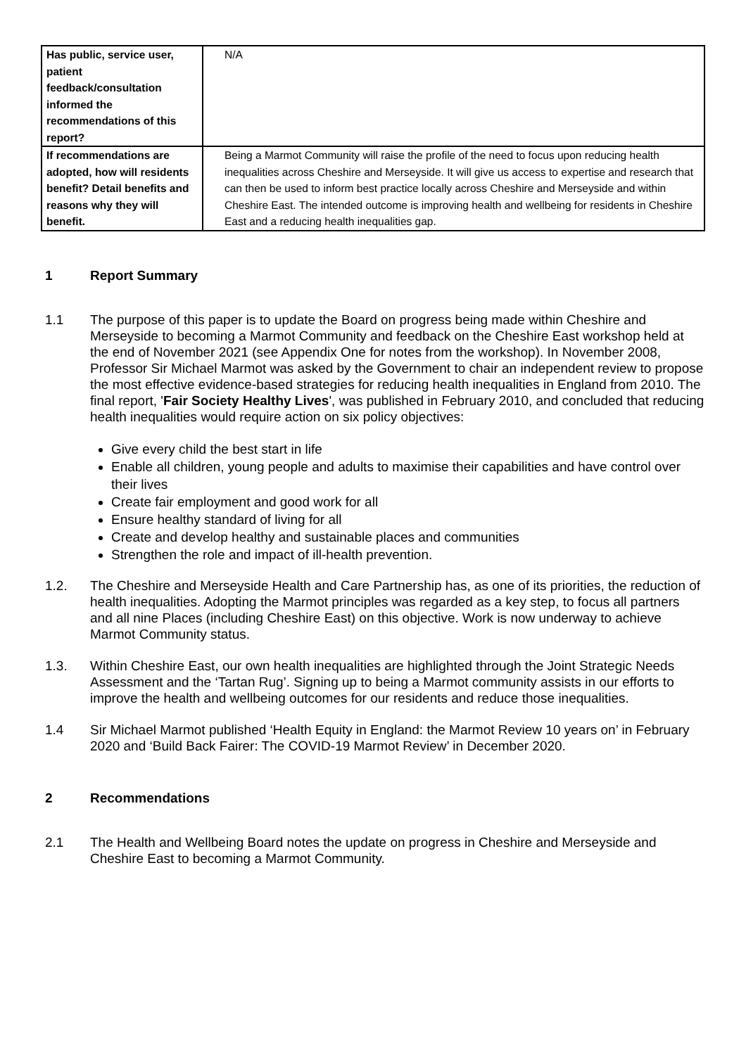| Has public, service user, patient feedback/consultation informed the recommendations of this report? | N/A |
| If recommendations are adopted, how will residents benefit? Detail benefits and reasons why they will benefit. | Being a Marmot Community will raise the profile of the need to focus upon reducing health inequalities across Cheshire and Merseyside. It will give us access to expertise and research that can then be used to inform best practice locally across Cheshire and Merseyside and within Cheshire East. The intended outcome is improving health and wellbeing for residents in Cheshire East and a reducing health inequalities gap. |
1 Report Summary
1.1 The purpose of this paper is to update the Board on progress being made within Cheshire and Merseyside to becoming a Marmot Community and feedback on the Cheshire East workshop held at the end of November 2021 (see Appendix One for notes from the workshop). In November 2008, Professor Sir Michael Marmot was asked by the Government to chair an independent review to propose the most effective evidence-based strategies for reducing health inequalities in England from 2010. The final report, 'Fair Society Healthy Lives', was published in February 2010, and concluded that reducing health inequalities would require action on six policy objectives:
Give every child the best start in life
Enable all children, young people and adults to maximise their capabilities and have control over their lives
Create fair employment and good work for all
Ensure healthy standard of living for all
Create and develop healthy and sustainable places and communities
Strengthen the role and impact of ill-health prevention.
1.2. The Cheshire and Merseyside Health and Care Partnership has, as one of its priorities, the reduction of health inequalities. Adopting the Marmot principles was regarded as a key step, to focus all partners and all nine Places (including Cheshire East) on this objective. Work is now underway to achieve Marmot Community status.
1.3. Within Cheshire East, our own health inequalities are highlighted through the Joint Strategic Needs Assessment and the ‘Tartan Rug’. Signing up to being a Marmot community assists in our efforts to improve the health and wellbeing outcomes for our residents and reduce those inequalities.
1.4 Sir Michael Marmot published ‘Health Equity in England: the Marmot Review 10 years on’ in February 2020 and ‘Build Back Fairer: The COVID-19 Marmot Review’ in December 2020.
2 Recommendations
2.1 The Health and Wellbeing Board notes the update on progress in Cheshire and Merseyside and Cheshire East to becoming a Marmot Community.